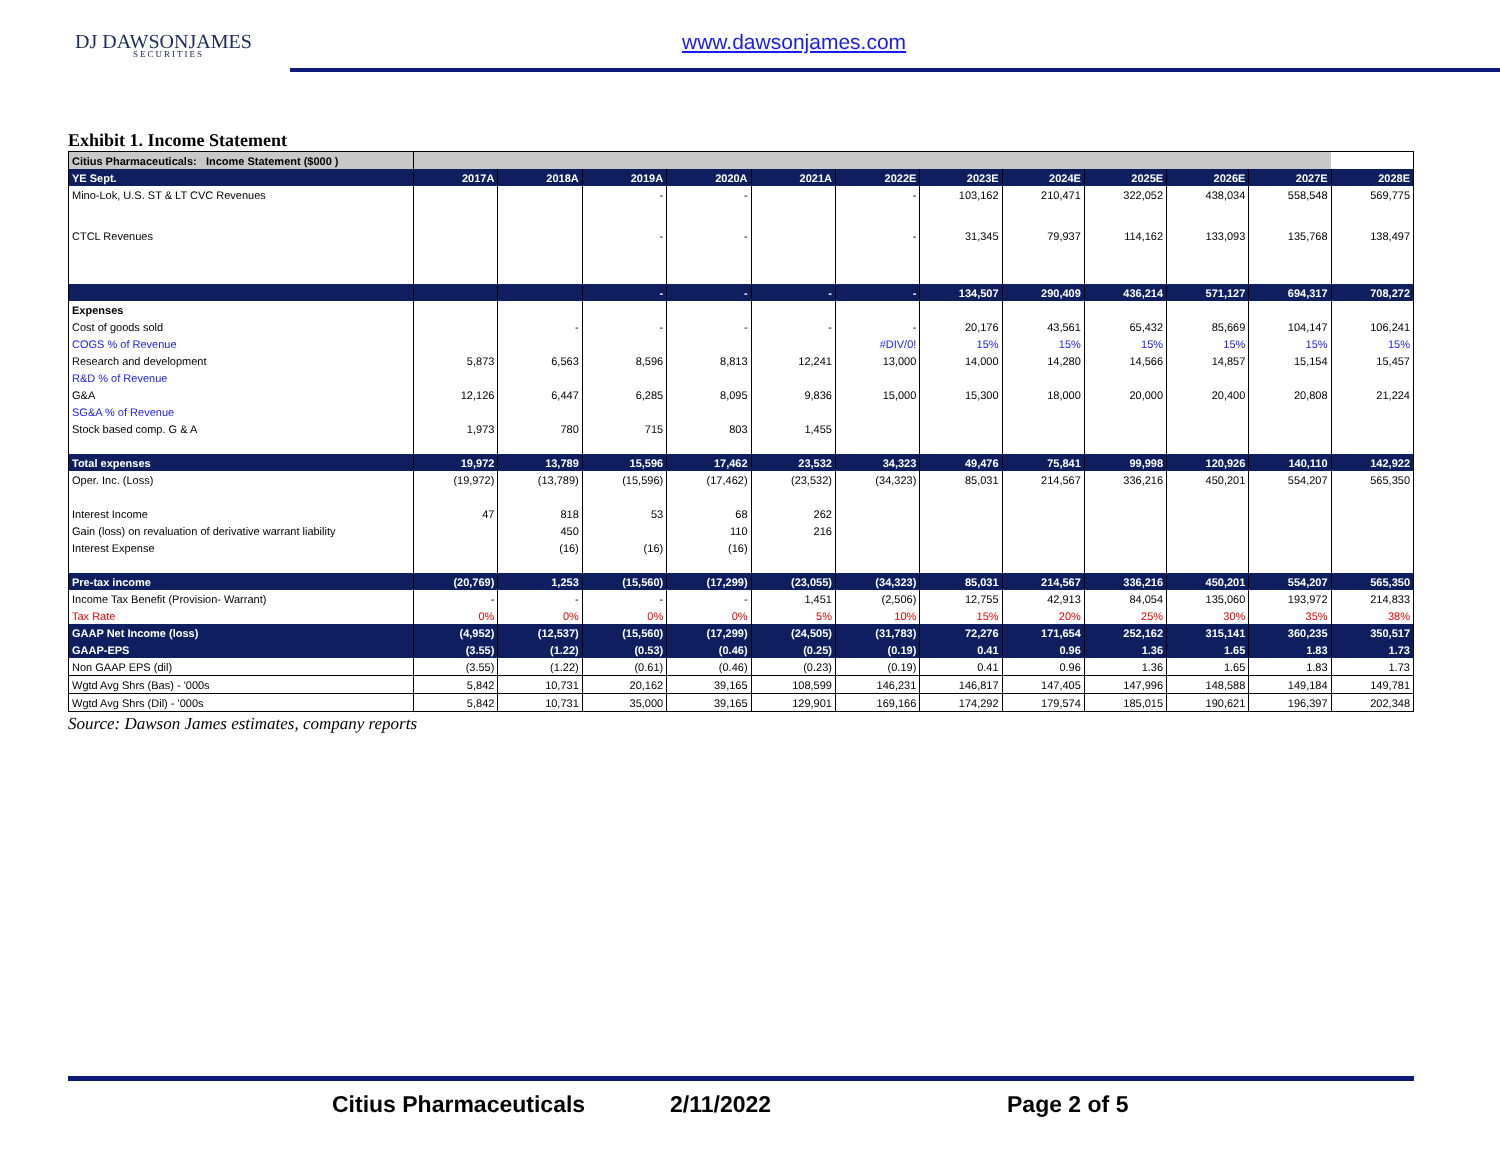DJ DAWSONJAMES
SECURITIES
www.dawsonjames.com
Exhibit 1. Income Statement
| Citius Pharmaceuticals: Income Statement ($000 ) | | | | | | | | | | | | |
| YE Sept. | 2017A | 2018A | 2019A | 2020A | 2021A | 2022E | 2023E | 2024E | 2025E | 2026E | 2027E | 2028E |
| Mino-Lok, U.S. ST & LT CVC Revenues | | | - | - | | - | 103,162 | 210,471 | 322,052 | 438,034 | 558,548 | 569,775 |
| CTCL Revenues | | | - | - | | - | 31,345 | 79,937 | 114,162 | 133,093 | 135,768 | 138,497 |
| | | | - | - | - | - | 134,507 | 290,409 | 436,214 | 571,127 | 694,317 | 708,272 |
| Expenses | | | | | | | | | | | | |
| Cost of goods sold | | - | - | - | - | - | 20,176 | 43,561 | 65,432 | 85,669 | 104,147 | 106,241 |
| COGS % of Revenue | | | | | | #DIV/0! | 15% | 15% | 15% | 15% | 15% | 15% |
| Research and development | 5,873 | 6,563 | 8,596 | 8,813 | 12,241 | 13,000 | 14,000 | 14,280 | 14,566 | 14,857 | 15,154 | 15,457 |
| R&D % of Revenue | | | | | | | | | | | | |
| G&A | 12,126 | 6,447 | 6,285 | 8,095 | 9,836 | 15,000 | 15,300 | 18,000 | 20,000 | 20,400 | 20,808 | 21,224 |
| SG&A % of Revenue | | | | | | | | | | | | |
| Stock based comp. G & A | 1,973 | 780 | 715 | 803 | 1,455 | | | | | | | |
| Total expenses | 19,972 | 13,789 | 15,596 | 17,462 | 23,532 | 34,323 | 49,476 | 75,841 | 99,998 | 120,926 | 140,110 | 142,922 |
| Oper. Inc. (Loss) | (19,972) | (13,789) | (15,596) | (17,462) | (23,532) | (34,323) | 85,031 | 214,567 | 336,216 | 450,201 | 554,207 | 565,350 |
| Interest Income | 47 | 818 | 53 | 68 | 262 | | | | | | | |
| Gain (loss) on revaluation of derivative warrant liability | | 450 | | 110 | 216 | | | | | | | |
| Interest Expense | | (16) | (16) | (16) | | | | | | | | |
| Pre-tax income | (20,769) | 1,253 | (15,560) | (17,299) | (23,055) | (34,323) | 85,031 | 214,567 | 336,216 | 450,201 | 554,207 | 565,350 |
| Income Tax Benefit (Provision- Warrant) | - | - | - | - | 1,451 | (2,506) | 12,755 | 42,913 | 84,054 | 135,060 | 193,972 | 214,833 |
| Tax Rate | 0% | 0% | 0% | 0% | 5% | 10% | 15% | 20% | 25% | 30% | 35% | 38% |
| GAAP Net Income (loss) | (4,952) | (12,537) | (15,560) | (17,299) | (24,505) | (31,783) | 72,276 | 171,654 | 252,162 | 315,141 | 360,235 | 350,517 |
| GAAP-EPS | (3.55) | (1.22) | (0.53) | (0.46) | (0.25) | (0.19) | 0.41 | 0.96 | 1.36 | 1.65 | 1.83 | 1.73 |
| Non GAAP EPS (dil) | (3.55) | (1.22) | (0.61) | (0.46) | (0.23) | (0.19) | 0.41 | 0.96 | 1.36 | 1.65 | 1.83 | 1.73 |
| Wgtd Avg Shrs (Bas) - '000s | 5,842 | 10,731 | 20,162 | 39,165 | 108,599 | 146,231 | 146,817 | 147,405 | 147,996 | 148,588 | 149,184 | 149,781 |
| Wgtd Avg Shrs (Dil) - '000s | 5,842 | 10,731 | 35,000 | 39,165 | 129,901 | 169,166 | 174,292 | 179,574 | 185,015 | 190,621 | 196,397 | 202,348 |
Source: Dawson James estimates, company reports
Citius Pharmaceuticals 2/11/2022 Page 2 of 5